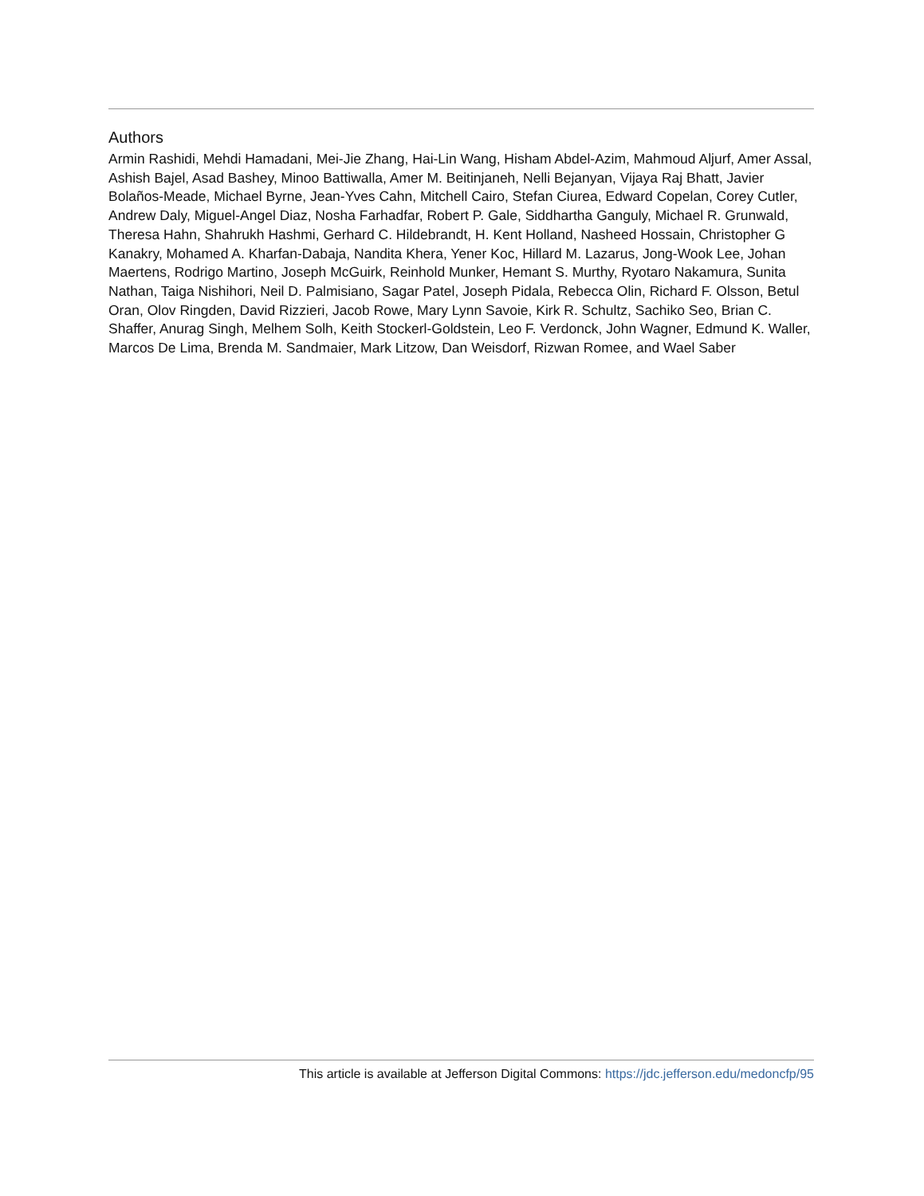Authors
Armin Rashidi, Mehdi Hamadani, Mei-Jie Zhang, Hai-Lin Wang, Hisham Abdel-Azim, Mahmoud Aljurf, Amer Assal, Ashish Bajel, Asad Bashey, Minoo Battiwalla, Amer M. Beitinjaneh, Nelli Bejanyan, Vijaya Raj Bhatt, Javier Bolaños-Meade, Michael Byrne, Jean-Yves Cahn, Mitchell Cairo, Stefan Ciurea, Edward Copelan, Corey Cutler, Andrew Daly, Miguel-Angel Diaz, Nosha Farhadfar, Robert P. Gale, Siddhartha Ganguly, Michael R. Grunwald, Theresa Hahn, Shahrukh Hashmi, Gerhard C. Hildebrandt, H. Kent Holland, Nasheed Hossain, Christopher G Kanakry, Mohamed A. Kharfan-Dabaja, Nandita Khera, Yener Koc, Hillard M. Lazarus, Jong-Wook Lee, Johan Maertens, Rodrigo Martino, Joseph McGuirk, Reinhold Munker, Hemant S. Murthy, Ryotaro Nakamura, Sunita Nathan, Taiga Nishihori, Neil D. Palmisiano, Sagar Patel, Joseph Pidala, Rebecca Olin, Richard F. Olsson, Betul Oran, Olov Ringden, David Rizzieri, Jacob Rowe, Mary Lynn Savoie, Kirk R. Schultz, Sachiko Seo, Brian C. Shaffer, Anurag Singh, Melhem Solh, Keith Stockerl-Goldstein, Leo F. Verdonck, John Wagner, Edmund K. Waller, Marcos De Lima, Brenda M. Sandmaier, Mark Litzow, Dan Weisdorf, Rizwan Romee, and Wael Saber
This article is available at Jefferson Digital Commons: https://jdc.jefferson.edu/medoncfp/95